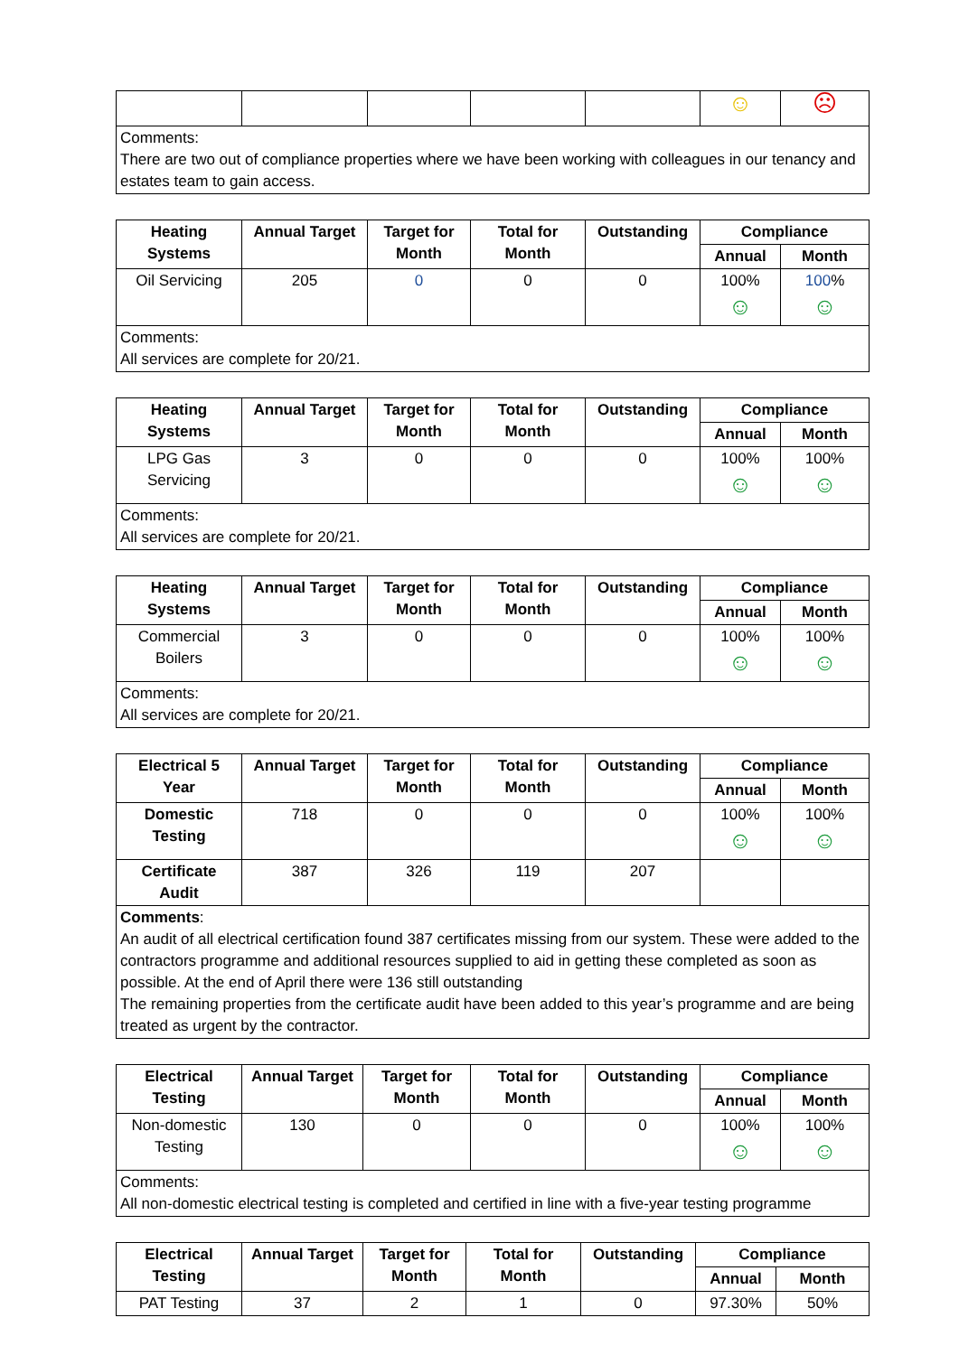| | | | | | ☺ | ☹ |
| Comments: There are two out of compliance properties where we have been working with colleagues in our tenancy and estates team to gain access. | | | | | | |
| Heating Systems | Annual Target | Target for Month | Total for Month | Outstanding | Compliance | |
| --- | --- | --- | --- | --- | --- | --- |
| | | | | | Annual | Month |
| Oil Servicing | 205 | 0 | 0 | 0 | 100% ☺ | 100 % ☺ |
| Comments: All services are complete for 20/21. | | | | | | |
| Heating Systems | Annual Target | Target for Month | Total for Month | Outstanding | Compliance | |
| --- | --- | --- | --- | --- | --- | --- |
| | | | | | Annual | Month |
| LPG Gas Servicing | 3 | 0 | 0 | 0 | 100% ☺ | 100% ☺ |
| Comments: All services are complete for 20/21. | | | | | | |
| Heating Systems | Annual Target | Target for Month | Total for Month | Outstanding | Compliance | |
| --- | --- | --- | --- | --- | --- | --- |
| | | | | | Annual | Month |
| Commercial Boilers | 3 | 0 | 0 | 0 | 100% ☺ | 100% ☺ |
| Comments: All services are complete for 20/21. | | | | | | |
| Electrical 5 Year | Annual Target | Target for Month | Total for Month | Outstanding | Compliance | |
| --- | --- | --- | --- | --- | --- | --- |
| | | | | | Annual | Month |
| Domestic Testing | 718 | 0 | 0 | 0 | 100% ☺ | 100% ☺ |
| Certificate Audit | 387 | 326 | 119 | 207 | | |
| Comments : An audit of all electrical certification found 387 certificates missing from our system. These were added to the contractors programme and additional resources supplied to aid in getting these completed as soon as possible. At the end of April there were 136 still outstanding The remaining properties from the certificate audit have been added to this year’s programme and are being treated as urgent by the contractor. | | | | | | |
| Electrical Testing | Annual Target | Target for Month | Total for Month | Outstanding | Compliance | |
| --- | --- | --- | --- | --- | --- | --- |
| | | | | | Annual | Month |
| Non-domestic Testing | 130 | 0 | 0 | 0 | 100% ☺ | 100% ☺ |
| Comments: All non-domestic electrical testing is completed and certified in line with a five-year testing programme | | | | | | |
| Electrical Testing | Annual Target | Target for Month | Total for Month | Outstanding | Compliance | |
| --- | --- | --- | --- | --- | --- | --- |
| | | | | | Annual | Month |
| PAT Testing | 37 | 2 | 1 | 0 | 97.30% | 50% |